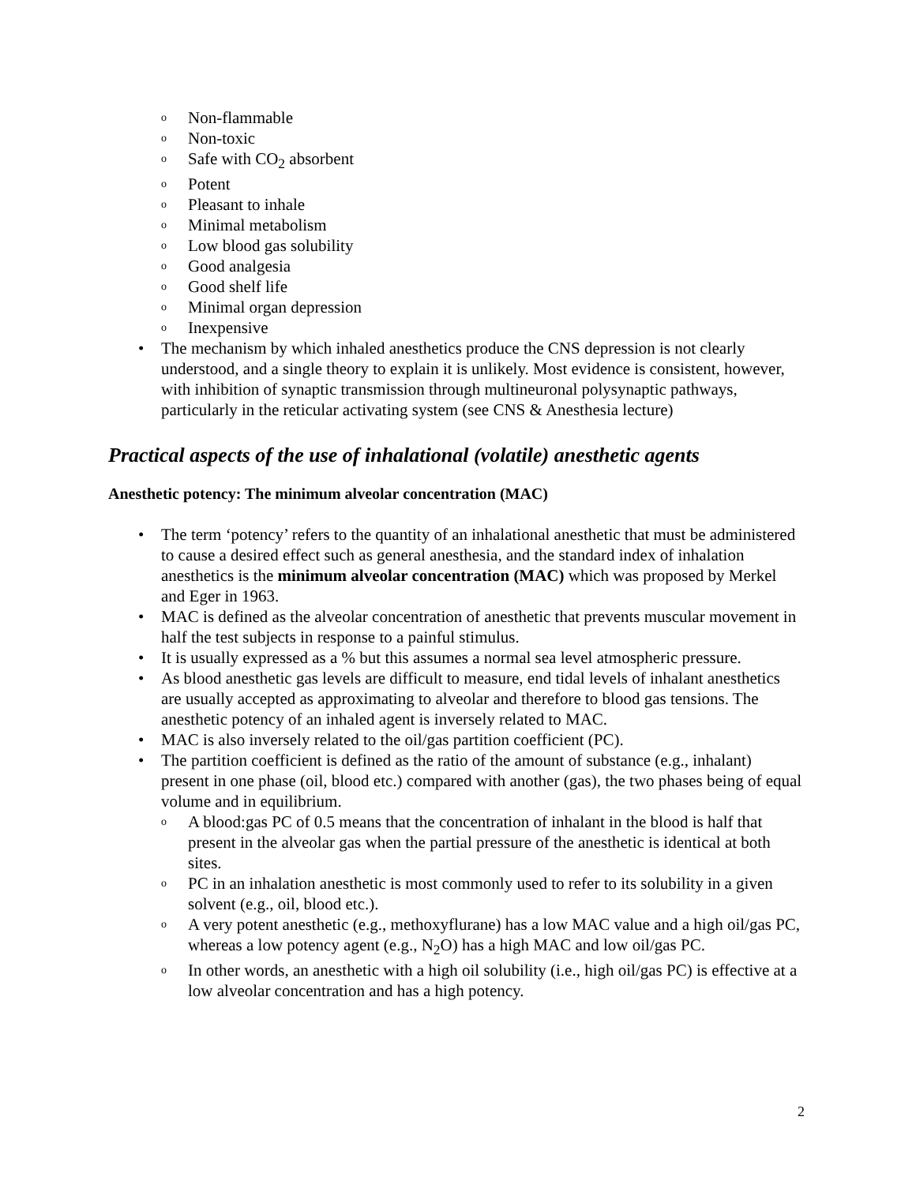o Non-flammable
o Non-toxic
o Safe with CO<sub>2</sub> absorbent
o Potent
o Pleasant to inhale
o Minimal metabolism
o Low blood gas solubility
o Good analgesia
o Good shelf life
o Minimal organ depression
o Inexpensive
• The mechanism by which inhaled anesthetics produce the CNS depression is not clearly understood, and a single theory to explain it is unlikely. Most evidence is consistent, however, with inhibition of synaptic transmission through multineuronal polysynaptic pathways, particularly in the reticular activating system (see CNS & Anesthesia lecture)
Practical aspects of the use of inhalational (volatile) anesthetic agents
Anesthetic potency: The minimum alveolar concentration (MAC)
• The term ‘potency’ refers to the quantity of an inhalational anesthetic that must be administered to cause a desired effect such as general anesthesia, and the standard index of inhalation anesthetics is the minimum alveolar concentration (MAC) which was proposed by Merkel and Eger in 1963.
• MAC is defined as the alveolar concentration of anesthetic that prevents muscular movement in half the test subjects in response to a painful stimulus.
• It is usually expressed as a % but this assumes a normal sea level atmospheric pressure.
• As blood anesthetic gas levels are difficult to measure, end tidal levels of inhalant anesthetics are usually accepted as approximating to alveolar and therefore to blood gas tensions. The anesthetic potency of an inhaled agent is inversely related to MAC.
• MAC is also inversely related to the oil/gas partition coefficient (PC).
• The partition coefficient is defined as the ratio of the amount of substance (e.g., inhalant) present in one phase (oil, blood etc.) compared with another (gas), the two phases being of equal volume and in equilibrium.
o A blood:gas PC of 0.5 means that the concentration of inhalant in the blood is half that present in the alveolar gas when the partial pressure of the anesthetic is identical at both sites.
o PC in an inhalation anesthetic is most commonly used to refer to its solubility in a given solvent (e.g., oil, blood etc.).
o A very potent anesthetic (e.g., methoxyflurane) has a low MAC value and a high oil/gas PC, whereas a low potency agent (e.g., N<sub>2</sub>O) has a high MAC and low oil/gas PC.
o In other words, an anesthetic with a high oil solubility (i.e., high oil/gas PC) is effective at a low alveolar concentration and has a high potency.
2